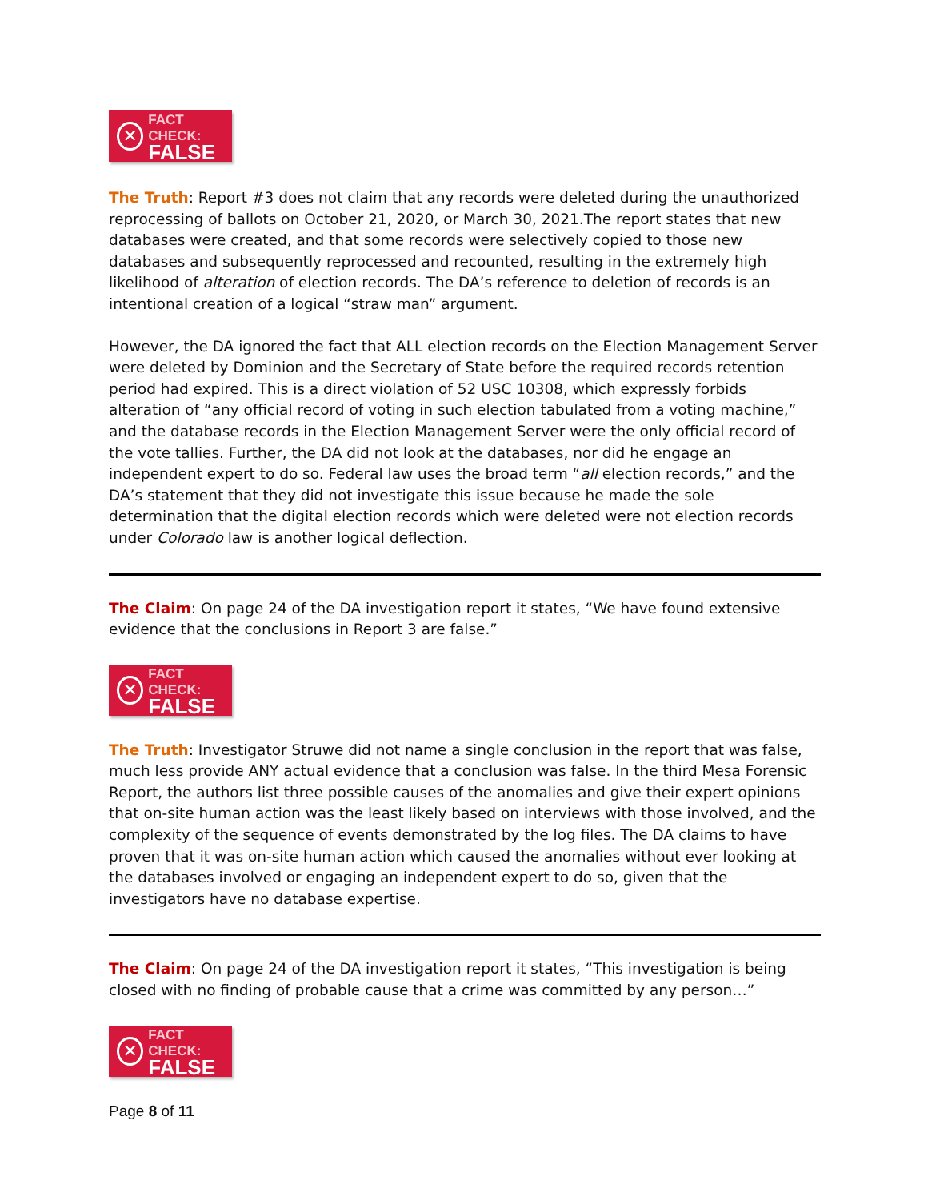✕
FACT CHECK:
FALSE
The Truth: Report #3 does not claim that any records were deleted during the unauthorized reprocessing of ballots on October 21, 2020, or March 30, 2021.The report states that new databases were created, and that some records were selectively copied to those new databases and subsequently reprocessed and recounted, resulting in the extremely high likelihood of alteration of election records. The DA’s reference to deletion of records is an intentional creation of a logical “straw man” argument.
However, the DA ignored the fact that ALL election records on the Election Management Server were deleted by Dominion and the Secretary of State before the required records retention period had expired. This is a direct violation of 52 USC 10308, which expressly forbids alteration of “any official record of voting in such election tabulated from a voting machine,” and the database records in the Election Management Server were the only official record of the vote tallies. Further, the DA did not look at the databases, nor did he engage an independent expert to do so. Federal law uses the broad term “all election records,” and the DA’s statement that they did not investigate this issue because he made the sole determination that the digital election records which were deleted were not election records under Colorado law is another logical deflection.
The Claim: On page 24 of the DA investigation report it states, “We have found extensive evidence that the conclusions in Report 3 are false.”
✕
FACT CHECK:
FALSE
The Truth: Investigator Struwe did not name a single conclusion in the report that was false, much less provide ANY actual evidence that a conclusion was false. In the third Mesa Forensic Report, the authors list three possible causes of the anomalies and give their expert opinions that on-site human action was the least likely based on interviews with those involved, and the complexity of the sequence of events demonstrated by the log files. The DA claims to have proven that it was on-site human action which caused the anomalies without ever looking at the databases involved or engaging an independent expert to do so, given that the investigators have no database expertise.
The Claim: On page 24 of the DA investigation report it states, “This investigation is being closed with no finding of probable cause that a crime was committed by any person…”
✕
FACT CHECK:
FALSE
Page 8 of 11